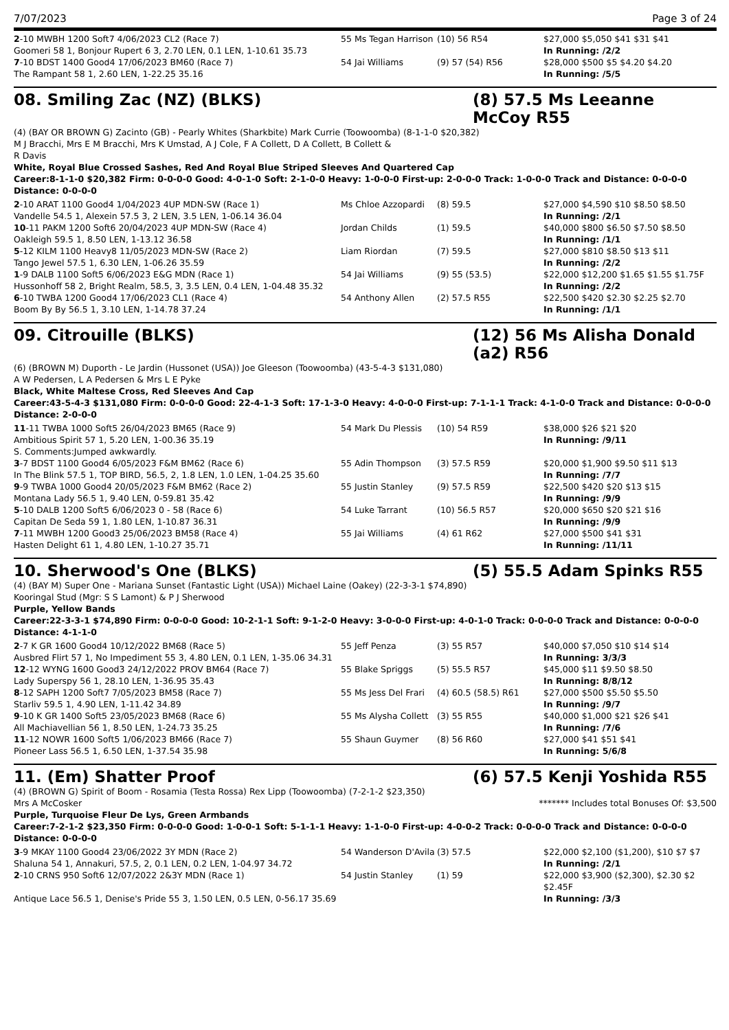7/07/2023 Page 3 of 24
| 2 -10 MWBH 1200 Soft7 4/06/2023 CL2 (Race 7) | 55 Ms Tegan Harrison | (10) 56 R54 | $27,000 $5,050 $41 $31 $41 |
| Goomeri 58 1, Bonjour Rupert 6 3, 2.70 LEN, 0.1 LEN, 1-10.61 35.73 | | | In Running: /2/2 |
| 7 -10 BDST 1400 Good4 17/06/2023 BM60 (Race 7) | 54 Jai Williams | (9) 57 (54) R56 | $28,000 $500 $5 $4.20 $4.20 |
| The Rampant 58 1, 2.60 LEN, 1-22.25 35.16 | | | In Running: /5/5 |
08. Smiling Zac (NZ) (BLKS) (8) 57.5 Ms Leeanne McCoy R55
(4) (BAY OR BROWN G) Zacinto (GB) - Pearly Whites (Sharkbite) Mark Currie (Toowoomba) (8-1-1-0 $20,382)
M J Bracchi, Mrs E M Bracchi, Mrs K Umstad, A J Cole, F A Collett, D A Collett, B Collett & R Davis
White, Royal Blue Crossed Sashes, Red And Royal Blue Striped Sleeves And Quartered Cap
Career:8-1-1-0 $20,382 Firm: 0-0-0-0 Good: 4-0-1-0 Soft: 2-1-0-0 Heavy: 1-0-0-0 First-up: 2-0-0-0 Track: 1-0-0-0 Track and Distance: 0-0-0-0 Distance: 0-0-0-0
| 2 -10 ARAT 1100 Good4 1/04/2023 4UP MDN-SW (Race 1) | Ms Chloe Azzopardi | (8) 59.5 | $27,000 $4,590 $10 $8.50 $8.50 |
| Vandelle 54.5 1, Alexein 57.5 3, 2 LEN, 3.5 LEN, 1-06.14 36.04 | | | In Running: /2/1 |
| 10 -11 PAKM 1200 Soft6 20/04/2023 4UP MDN-SW (Race 4) | Jordan Childs | (1) 59.5 | $40,000 $800 $6.50 $7.50 $8.50 |
| Oakleigh 59.5 1, 8.50 LEN, 1-13.12 36.58 | | | In Running: /1/1 |
| 5 -12 KILM 1100 Heavy8 11/05/2023 MDN-SW (Race 2) | Liam Riordan | (7) 59.5 | $27,000 $810 $8.50 $13 $11 |
| Tango Jewel 57.5 1, 6.30 LEN, 1-06.26 35.59 | | | In Running: /2/2 |
| 1 -9 DALB 1100 Soft5 6/06/2023 E&G MDN (Race 1) | 54 Jai Williams | (9) 55 (53.5) | $22,000 $12,200 $1.65 $1.55 $1.75F |
| Hussonhoff 58 2, Bright Realm, 58.5, 3, 3.5 LEN, 0.4 LEN, 1-04.48 35.32 | | | In Running: /2/2 |
| 6 -10 TWBA 1200 Good4 17/06/2023 CL1 (Race 4) | 54 Anthony Allen | (2) 57.5 R55 | $22,500 $420 $2.30 $2.25 $2.70 |
| Boom By By 56.5 1, 3.10 LEN, 1-14.78 37.24 | | | In Running: /1/1 |
09. Citrouille (BLKS) (12) 56 Ms Alisha Donald (a2) R56
(6) (BROWN M) Duporth - Le Jardin (Hussonet (USA)) Joe Gleeson (Toowoomba) (43-5-4-3 $131,080)
A W Pedersen, L A Pedersen & Mrs L E Pyke
Black, White Maltese Cross, Red Sleeves And Cap
Career:43-5-4-3 $131,080 Firm: 0-0-0-0 Good: 22-4-1-3 Soft: 17-1-3-0 Heavy: 4-0-0-0 First-up: 7-1-1-1 Track: 4-1-0-0 Track and Distance: 0-0-0-0 Distance: 2-0-0-0
| 11 -11 TWBA 1000 Soft5 26/04/2023 BM65 (Race 9) | 54 Mark Du Plessis | (10) 54 R59 | $38,000 $26 $21 $20 |
| Ambitious Spirit 57 1, 5.20 LEN, 1-00.36 35.19 | | | In Running: /9/11 |
| S. Comments:Jumped awkwardly. | | | |
| 3 -7 BDST 1100 Good4 6/05/2023 F&M BM62 (Race 6) | 55 Adin Thompson | (3) 57.5 R59 | $20,000 $1,900 $9.50 $11 $13 |
| In The Blink 57.5 1, TOP BIRD, 56.5, 2, 1.8 LEN, 1.0 LEN, 1-04.25 35.60 | | | In Running: /7/7 |
| 9 -9 TWBA 1000 Good4 20/05/2023 F&M BM62 (Race 2) | 55 Justin Stanley | (9) 57.5 R59 | $22,500 $420 $20 $13 $15 |
| Montana Lady 56.5 1, 9.40 LEN, 0-59.81 35.42 | | | In Running: /9/9 |
| 5 -10 DALB 1200 Soft5 6/06/2023 0 - 58 (Race 6) | 54 Luke Tarrant | (10) 56.5 R57 | $20,000 $650 $20 $21 $16 |
| Capitan De Seda 59 1, 1.80 LEN, 1-10.87 36.31 | | | In Running: /9/9 |
| 7 -11 MWBH 1200 Good3 25/06/2023 BM58 (Race 4) | 55 Jai Williams | (4) 61 R62 | $27,000 $500 $41 $31 |
| Hasten Delight 61 1, 4.80 LEN, 1-10.27 35.71 | | | In Running: /11/11 |
10. Sherwood's One (BLKS) (5) 55.5 Adam Spinks R55
(4) (BAY M) Super One - Mariana Sunset (Fantastic Light (USA)) Michael Laine (Oakey) (22-3-3-1 $74,890)
Kooringal Stud (Mgr: S S Lamont) & P J Sherwood
Purple, Yellow Bands
Career:22-3-3-1 $74,890 Firm: 0-0-0-0 Good: 10-2-1-1 Soft: 9-1-2-0 Heavy: 3-0-0-0 First-up: 4-0-1-0 Track: 0-0-0-0 Track and Distance: 0-0-0-0 Distance: 4-1-1-0
| 2 -7 K GR 1600 Good4 10/12/2022 BM68 (Race 5) | 55 Jeff Penza | (3) 55 R57 | $40,000 $7,050 $10 $14 $14 |
| Ausbred Flirt 57 1, No Impediment 55 3, 4.80 LEN, 0.1 LEN, 1-35.06 34.31 | | | In Running: 3/3/3 |
| 12 -12 WYNG 1600 Good3 24/12/2022 PROV BM64 (Race 7) | 55 Blake Spriggs | (5) 55.5 R57 | $45,000 $11 $9.50 $8.50 |
| Lady Superspy 56 1, 28.10 LEN, 1-36.95 35.43 | | | In Running: 8/8/12 |
| 8 -12 SAPH 1200 Soft7 7/05/2023 BM58 (Race 7) | 55 Ms Jess Del Frari | (4) 60.5 (58.5) R61 | $27,000 $500 $5.50 $5.50 |
| Starliv 59.5 1, 4.90 LEN, 1-11.42 34.89 | | | In Running: /9/7 |
| 9 -10 K GR 1400 Soft5 23/05/2023 BM68 (Race 6) | 55 Ms Alysha Collett | (3) 55 R55 | $40,000 $1,000 $21 $26 $41 |
| All Machiavellian 56 1, 8.50 LEN, 1-24.73 35.25 | | | In Running: /7/6 |
| 11 -12 NOWR 1600 Soft5 1/06/2023 BM66 (Race 7) | 55 Shaun Guymer | (8) 56 R60 | $27,000 $41 $51 $41 |
| Pioneer Lass 56.5 1, 6.50 LEN, 1-37.54 35.98 | | | In Running: 5/6/8 |
11. (Em) Shatter Proof (6) 57.5 Kenji Yoshida R55
(4) (BROWN G) Spirit of Boom - Rosamia (Testa Rossa) Rex Lipp (Toowoomba) (7-2-1-2 $23,350)
Mrs A McCosker ******* Includes total Bonuses Of: $3,500
Purple, Turquoise Fleur De Lys, Green Armbands
Career:7-2-1-2 $23,350 Firm: 0-0-0-0 Good: 1-0-0-1 Soft: 5-1-1-1 Heavy: 1-1-0-0 First-up: 4-0-0-2 Track: 0-0-0-0 Track and Distance: 0-0-0-0 Distance: 0-0-0-0
| 3 -9 MKAY 1100 Good4 23/06/2022 3Y MDN (Race 2) | 54 Wanderson D'Avila | (3) 57.5 | $22,000 $2,100 ($1,200), $10 $7 $7 |
| Shaluna 54 1, Annakuri, 57.5, 2, 0.1 LEN, 0.2 LEN, 1-04.97 34.72 | | | In Running: /2/1 |
| 2 -10 CRNS 950 Soft6 12/07/2022 2&3Y MDN (Race 1) | 54 Justin Stanley | (1) 59 | $22,000 $3,900 ($2,300), $2.30 $2 $2.45F |
| Antique Lace 56.5 1, Denise's Pride 55 3, 1.50 LEN, 0.5 LEN, 0-56.17 35.69 | | | In Running: /3/3 |